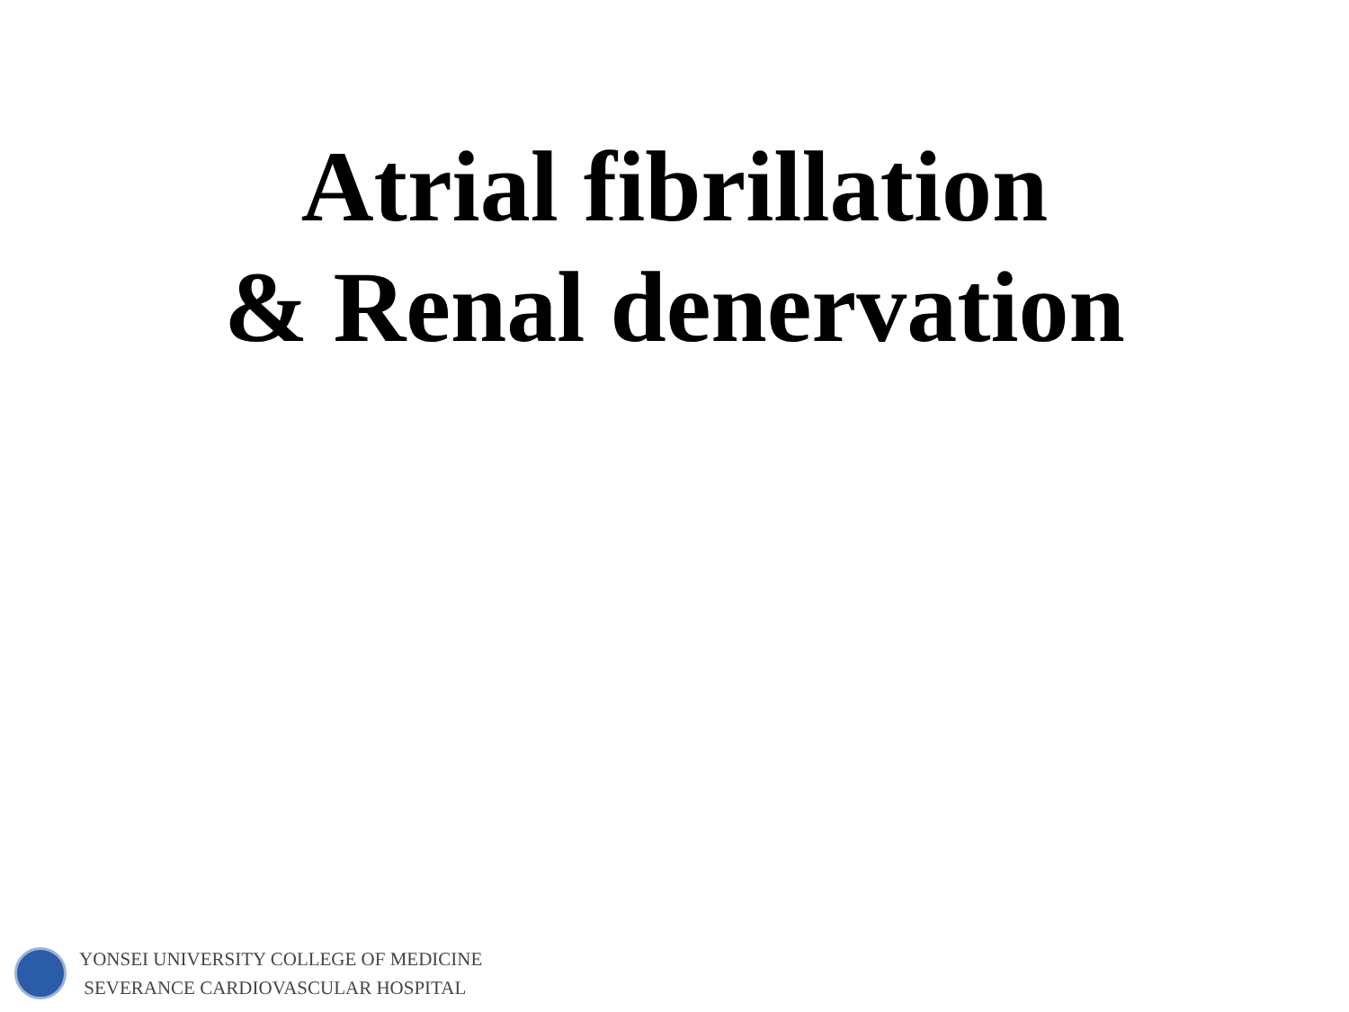Atrial fibrillation
& Renal denervation
YONSEI UNIVERSITY COLLEGE OF MEDICINE
SEVERANCE CARDIOVASCULAR HOSPITAL